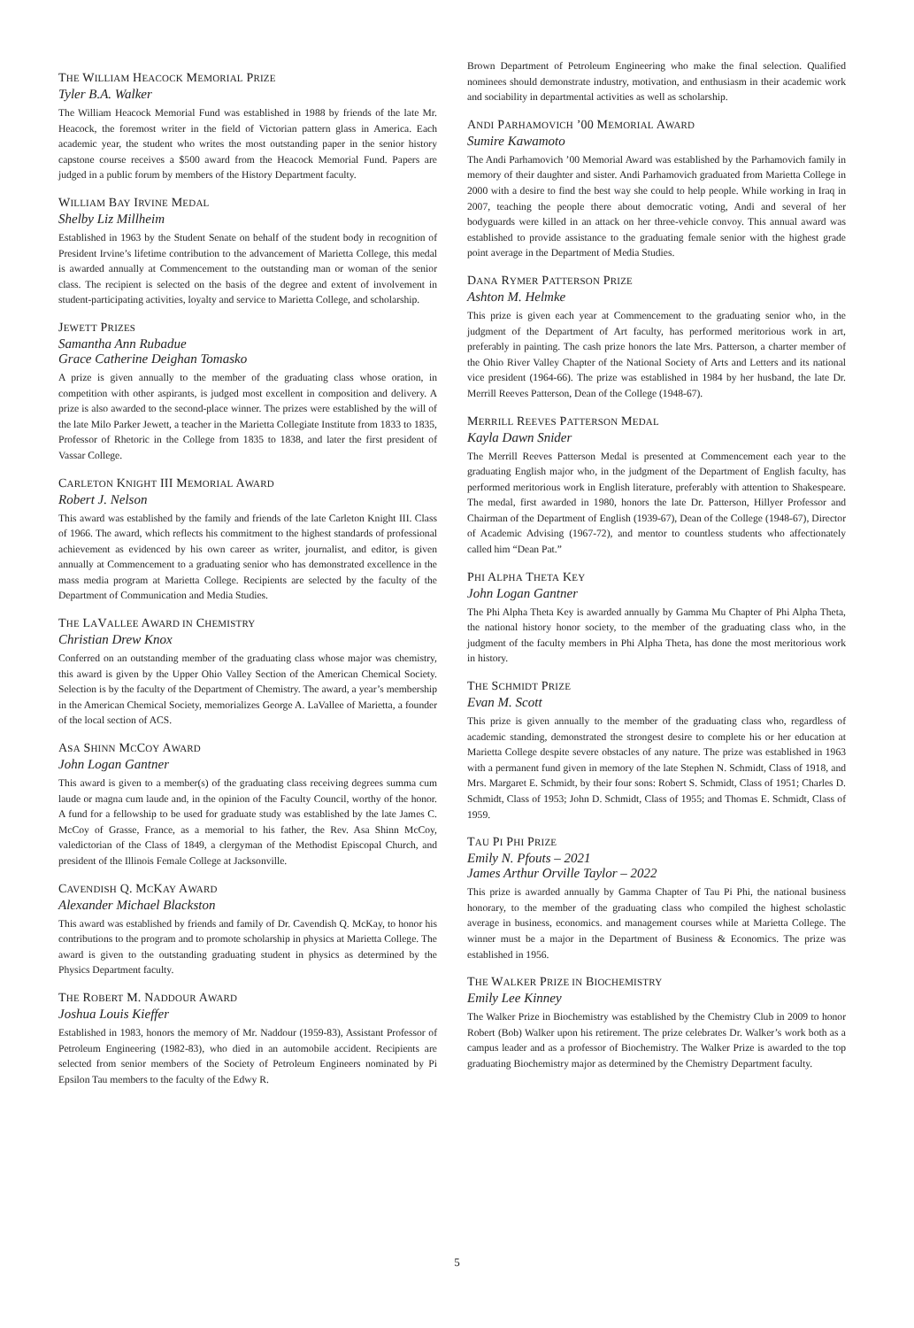THE WILLIAM HEACOCK MEMORIAL PRIZE
Tyler B.A. Walker
The William Heacock Memorial Fund was established in 1988 by friends of the late Mr. Heacock, the foremost writer in the field of Victorian pattern glass in America. Each academic year, the student who writes the most outstanding paper in the senior history capstone course receives a $500 award from the Heacock Memorial Fund. Papers are judged in a public forum by members of the History Department faculty.
WILLIAM BAY IRVINE MEDAL
Shelby Liz Millheim
Established in 1963 by the Student Senate on behalf of the student body in recognition of President Irvine’s lifetime contribution to the advancement of Marietta College, this medal is awarded annually at Commencement to the outstanding man or woman of the senior class. The recipient is selected on the basis of the degree and extent of involvement in student-participating activities, loyalty and service to Marietta College, and scholarship.
JEWETT PRIZES
Samantha Ann Rubadue
Grace Catherine Deighan Tomasko
A prize is given annually to the member of the graduating class whose oration, in competition with other aspirants, is judged most excellent in composition and delivery. A prize is also awarded to the second-place winner. The prizes were established by the will of the late Milo Parker Jewett, a teacher in the Marietta Collegiate Institute from 1833 to 1835, Professor of Rhetoric in the College from 1835 to 1838, and later the first president of Vassar College.
CARLETON KNIGHT III MEMORIAL AWARD
Robert J. Nelson
This award was established by the family and friends of the late Carleton Knight III. Class of 1966. The award, which reflects his commitment to the highest standards of professional achievement as evidenced by his own career as writer, journalist, and editor, is given annually at Commencement to a graduating senior who has demonstrated excellence in the mass media program at Marietta College. Recipients are selected by the faculty of the Department of Communication and Media Studies.
THE LAVALLEE AWARD IN CHEMISTRY
Christian Drew Knox
Conferred on an outstanding member of the graduating class whose major was chemistry, this award is given by the Upper Ohio Valley Section of the American Chemical Society. Selection is by the faculty of the Department of Chemistry. The award, a year’s membership in the American Chemical Society, memorializes George A. LaVallee of Marietta, a founder of the local section of ACS.
ASA SHINN MCCOY AWARD
John Logan Gantner
This award is given to a member(s) of the graduating class receiving degrees summa cum laude or magna cum laude and, in the opinion of the Faculty Council, worthy of the honor. A fund for a fellowship to be used for graduate study was established by the late James C. McCoy of Grasse, France, as a memorial to his father, the Rev. Asa Shinn McCoy, valedictorian of the Class of 1849, a clergyman of the Methodist Episcopal Church, and president of the Illinois Female College at Jacksonville.
CAVENDISH Q. MCKAY AWARD
Alexander Michael Blackston
This award was established by friends and family of Dr. Cavendish Q. McKay, to honor his contributions to the program and to promote scholarship in physics at Marietta College. The award is given to the outstanding graduating student in physics as determined by the Physics Department faculty.
THE ROBERT M. NADDOUR AWARD
Joshua Louis Kieffer
Established in 1983, honors the memory of Mr. Naddour (1959-83), Assistant Professor of Petroleum Engineering (1982-83), who died in an automobile accident. Recipients are selected from senior members of the Society of Petroleum Engineers nominated by Pi Epsilon Tau members to the faculty of the Edwy R.
Brown Department of Petroleum Engineering who make the final selection. Qualified nominees should demonstrate industry, motivation, and enthusiasm in their academic work and sociability in departmental activities as well as scholarship.
ANDI PARHAMOVICH ’00 MEMORIAL AWARD
Sumire Kawamoto
The Andi Parhamovich ’00 Memorial Award was established by the Parhamovich family in memory of their daughter and sister. Andi Parhamovich graduated from Marietta College in 2000 with a desire to find the best way she could to help people. While working in Iraq in 2007, teaching the people there about democratic voting, Andi and several of her bodyguards were killed in an attack on her three-vehicle convoy. This annual award was established to provide assistance to the graduating female senior with the highest grade point average in the Department of Media Studies.
DANA RYMER PATTERSON PRIZE
Ashton M. Helmke
This prize is given each year at Commencement to the graduating senior who, in the judgment of the Department of Art faculty, has performed meritorious work in art, preferably in painting. The cash prize honors the late Mrs. Patterson, a charter member of the Ohio River Valley Chapter of the National Society of Arts and Letters and its national vice president (1964-66). The prize was established in 1984 by her husband, the late Dr. Merrill Reeves Patterson, Dean of the College (1948-67).
MERRILL REEVES PATTERSON MEDAL
Kayla Dawn Snider
The Merrill Reeves Patterson Medal is presented at Commencement each year to the graduating English major who, in the judgment of the Department of English faculty, has performed meritorious work in English literature, preferably with attention to Shakespeare. The medal, first awarded in 1980, honors the late Dr. Patterson, Hillyer Professor and Chairman of the Department of English (1939-67), Dean of the College (1948-67), Director of Academic Advising (1967-72), and mentor to countless students who affectionately called him “Dean Pat.”
PHI ALPHA THETA KEY
John Logan Gantner
The Phi Alpha Theta Key is awarded annually by Gamma Mu Chapter of Phi Alpha Theta, the national history honor society, to the member of the graduating class who, in the judgment of the faculty members in Phi Alpha Theta, has done the most meritorious work in history.
THE SCHMIDT PRIZE
Evan M. Scott
This prize is given annually to the member of the graduating class who, regardless of academic standing, demonstrated the strongest desire to complete his or her education at Marietta College despite severe obstacles of any nature. The prize was established in 1963 with a permanent fund given in memory of the late Stephen N. Schmidt, Class of 1918, and Mrs. Margaret E. Schmidt, by their four sons: Robert S. Schmidt, Class of 1951; Charles D. Schmidt, Class of 1953; John D. Schmidt, Class of 1955; and Thomas E. Schmidt, Class of 1959.
TAU PI PHI PRIZE
Emily N. Pfouts – 2021
James Arthur Orville Taylor – 2022
This prize is awarded annually by Gamma Chapter of Tau Pi Phi, the national business honorary, to the member of the graduating class who compiled the highest scholastic average in business, economics. and management courses while at Marietta College. The winner must be a major in the Department of Business & Economics. The prize was established in 1956.
THE WALKER PRIZE IN BIOCHEMISTRY
Emily Lee Kinney
The Walker Prize in Biochemistry was established by the Chemistry Club in 2009 to honor Robert (Bob) Walker upon his retirement. The prize celebrates Dr. Walker’s work both as a campus leader and as a professor of Biochemistry. The Walker Prize is awarded to the top graduating Biochemistry major as determined by the Chemistry Department faculty.
5